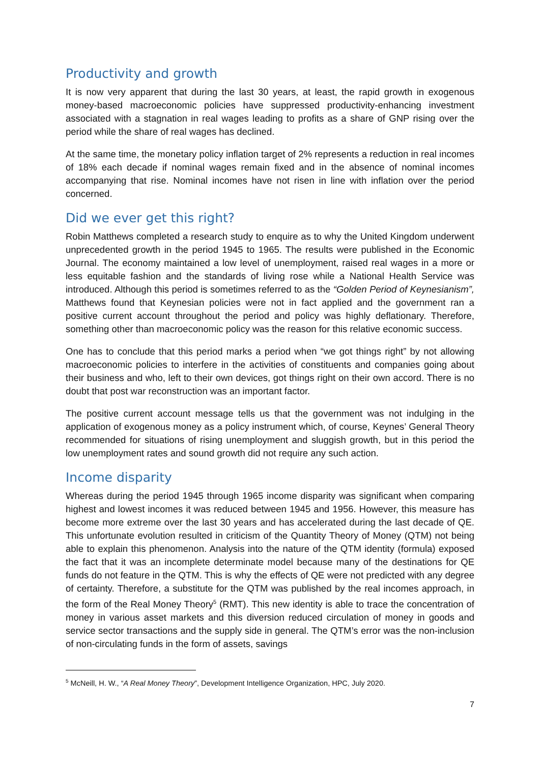Productivity and growth
It is now very apparent that during the last 30 years, at least, the rapid growth in exogenous money-based macroeconomic policies have suppressed productivity-enhancing investment associated with a stagnation in real wages leading to profits as a share of GNP rising over the period while the share of real wages has declined.
At the same time, the monetary policy inflation target of 2% represents a reduction in real incomes of 18% each decade if nominal wages remain fixed and in the absence of nominal incomes accompanying that rise. Nominal incomes have not risen in line with inflation over the period concerned.
Did we ever get this right?
Robin Matthews completed a research study to enquire as to why the United Kingdom underwent unprecedented growth in the period 1945 to 1965. The results were published in the Economic Journal. The economy maintained a low level of unemployment, raised real wages in a more or less equitable fashion and the standards of living rose while a National Health Service was introduced. Although this period is sometimes referred to as the “Golden Period of Keynesianism”, Matthews found that Keynesian policies were not in fact applied and the government ran a positive current account throughout the period and policy was highly deflationary. Therefore, something other than macroeconomic policy was the reason for this relative economic success.
One has to conclude that this period marks a period when “we got things right” by not allowing macroeconomic policies to interfere in the activities of constituents and companies going about their business and who, left to their own devices, got things right on their own accord. There is no doubt that post war reconstruction was an important factor.
The positive current account message tells us that the government was not indulging in the application of exogenous money as a policy instrument which, of course, Keynes’ General Theory recommended for situations of rising unemployment and sluggish growth, but in this period the low unemployment rates and sound growth did not require any such action.
Income disparity
Whereas during the period 1945 through 1965 income disparity was significant when comparing highest and lowest incomes it was reduced between 1945 and 1956. However, this measure has become more extreme over the last 30 years and has accelerated during the last decade of QE. This unfortunate evolution resulted in criticism of the Quantity Theory of Money (QTM) not being able to explain this phenomenon. Analysis into the nature of the QTM identity (formula) exposed the fact that it was an incomplete determinate model because many of the destinations for QE funds do not feature in the QTM. This is why the effects of QE were not predicted with any degree of certainty. Therefore, a substitute for the QTM was published by the real incomes approach, in the form of the Real Money Theory<sup>5</sup> (RMT). This new identity is able to trace the concentration of money in various asset markets and this diversion reduced circulation of money in goods and service sector transactions and the supply side in general. The QTM’s error was the non-inclusion of non-circulating funds in the form of assets, savings
<sup>5</sup> McNeill, H. W., “A Real Money Theory”, Development Intelligence Organization, HPC, July 2020.
7